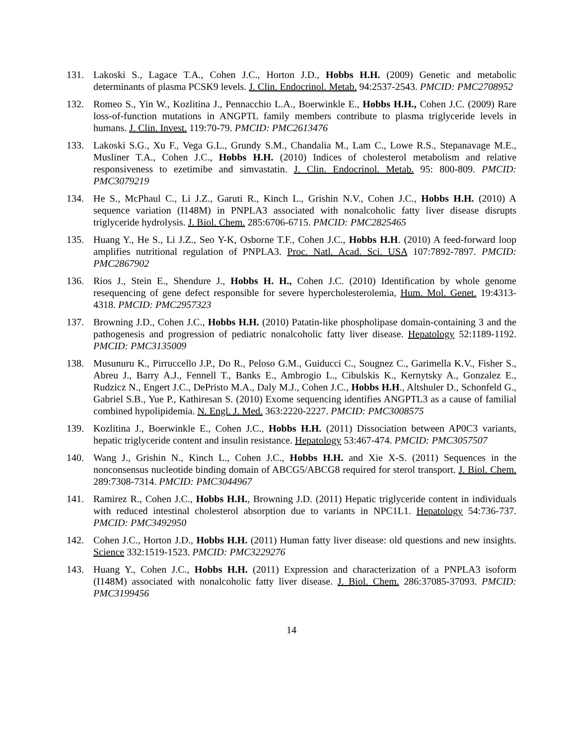131. Lakoski S., Lagace T.A., Cohen J.C., Horton J.D., Hobbs H.H. (2009) Genetic and metabolic determinants of plasma PCSK9 levels. J. Clin. Endocrinol. Metab. 94:2537-2543. PMCID: PMC2708952
132. Romeo S., Yin W., Kozlitina J., Pennacchio L.A., Boerwinkle E., Hobbs H.H., Cohen J.C. (2009) Rare loss-of-function mutations in ANGPTL family members contribute to plasma triglyceride levels in humans. J. Clin. Invest. 119:70-79. PMCID: PMC2613476
133. Lakoski S.G., Xu F., Vega G.L., Grundy S.M., Chandalia M., Lam C., Lowe R.S., Stepanavage M.E., Musliner T.A., Cohen J.C., Hobbs H.H. (2010) Indices of cholesterol metabolism and relative responsiveness to ezetimibe and simvastatin. J. Clin. Endocrinol. Metab. 95: 800-809. PMCID: PMC3079219
134. He S., McPhaul C., Li J.Z., Garuti R., Kinch L., Grishin N.V., Cohen J.C., Hobbs H.H. (2010) A sequence variation (I148M) in PNPLA3 associated with nonalcoholic fatty liver disease disrupts triglyceride hydrolysis. J. Biol. Chem. 285:6706-6715. PMCID: PMC2825465
135. Huang Y., He S., Li J.Z., Seo Y-K, Osborne T.F., Cohen J.C., Hobbs H.H. (2010) A feed-forward loop amplifies nutritional regulation of PNPLA3. Proc. Natl. Acad. Sci. USA 107:7892-7897. PMCID: PMC2867902
136. Rios J., Stein E., Shendure J., Hobbs H. H., Cohen J.C. (2010) Identification by whole genome resequencing of gene defect responsible for severe hypercholesterolemia, Hum. Mol. Genet. 19:4313-4318. PMCID: PMC2957323
137. Browning J.D., Cohen J.C., Hobbs H.H. (2010) Patatin-like phospholipase domain-containing 3 and the pathogenesis and progression of pediatric nonalcoholic fatty liver disease. Hepatology 52:1189-1192. PMCID: PMC3135009
138. Musunuru K., Pirruccello J.P., Do R., Peloso G.M., Guiducci C., Sougnez C., Garimella K.V., Fisher S., Abreu J., Barry A.J., Fennell T., Banks E., Ambrogio L., Cibulskis K., Kernytsky A., Gonzalez E., Rudzicz N., Engert J.C., DePristo M.A., Daly M.J., Cohen J.C., Hobbs H.H., Altshuler D., Schonfeld G., Gabriel S.B., Yue P., Kathiresan S. (2010) Exome sequencing identifies ANGPTL3 as a cause of familial combined hypolipidemia. N. Engl. J. Med. 363:2220-2227. PMCID: PMC3008575
139. Kozlitina J., Boerwinkle E., Cohen J.C., Hobbs H.H. (2011) Dissociation between AP0C3 variants, hepatic triglyceride content and insulin resistance. Hepatology 53:467-474. PMCID: PMC3057507
140. Wang J., Grishin N., Kinch L., Cohen J.C., Hobbs H.H. and Xie X-S. (2011) Sequences in the nonconsensus nucleotide binding domain of ABCG5/ABCG8 required for sterol transport. J. Biol. Chem. 289:7308-7314. PMCID: PMC3044967
141. Ramirez R., Cohen J.C., Hobbs H.H., Browning J.D. (2011) Hepatic triglyceride content in individuals with reduced intestinal cholesterol absorption due to variants in NPC1L1. Hepatology 54:736-737. PMCID: PMC3492950
142. Cohen J.C., Horton J.D., Hobbs H.H. (2011) Human fatty liver disease: old questions and new insights. Science 332:1519-1523. PMCID: PMC3229276
143. Huang Y., Cohen J.C., Hobbs H.H. (2011) Expression and characterization of a PNPLA3 isoform (I148M) associated with nonalcoholic fatty liver disease. J. Biol. Chem. 286:37085-37093. PMCID: PMC3199456
14